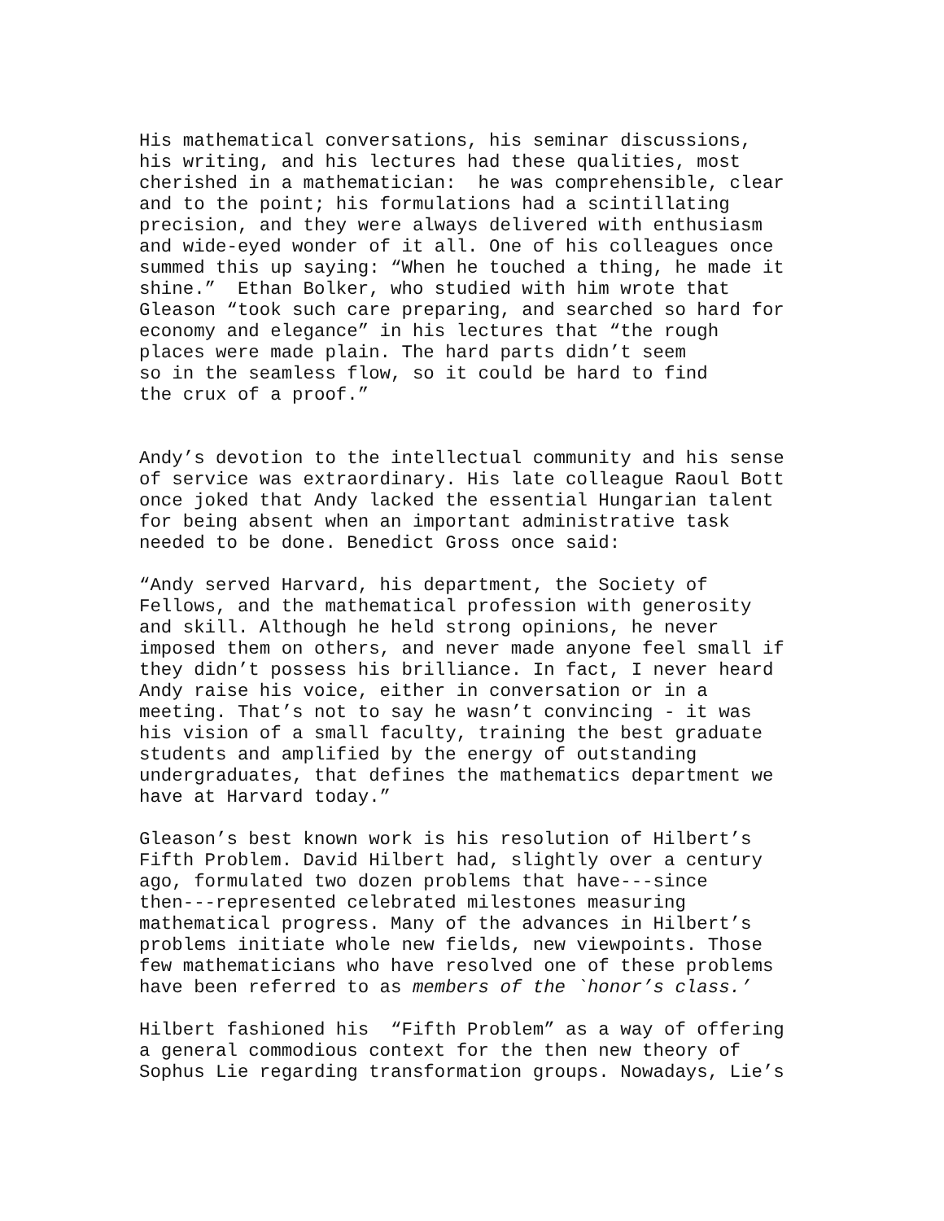His mathematical conversations, his seminar discussions, his writing, and his lectures had these qualities, most cherished in a mathematician: he was comprehensible, clear and to the point; his formulations had a scintillating precision, and they were always delivered with enthusiasm and wide-eyed wonder of it all. One of his colleagues once summed this up saying: “When he touched a thing, he made it shine.” Ethan Bolker, who studied with him wrote that Gleason “took such care preparing, and searched so hard for economy and elegance” in his lectures that “the rough places were made plain. The hard parts didn’t seem so in the seamless flow, so it could be hard to find the crux of a proof.”
Andy’s devotion to the intellectual community and his sense of service was extraordinary. His late colleague Raoul Bott once joked that Andy lacked the essential Hungarian talent for being absent when an important administrative task needed to be done. Benedict Gross once said:
“Andy served Harvard, his department, the Society of Fellows, and the mathematical profession with generosity and skill. Although he held strong opinions, he never imposed them on others, and never made anyone feel small if they didn’t possess his brilliance. In fact, I never heard Andy raise his voice, either in conversation or in a meeting. That’s not to say he wasn’t convincing - it was his vision of a small faculty, training the best graduate students and amplified by the energy of outstanding undergraduates, that defines the mathematics department we have at Harvard today.”
Gleason’s best known work is his resolution of Hilbert’s Fifth Problem. David Hilbert had, slightly over a century ago, formulated two dozen problems that have---since then---represented celebrated milestones measuring mathematical progress. Many of the advances in Hilbert’s problems initiate whole new fields, new viewpoints. Those few mathematicians who have resolved one of these problems have been referred to as members of the `honor’s class.’
Hilbert fashioned his “Fifth Problem” as a way of offering a general commodious context for the then new theory of Sophus Lie regarding transformation groups. Nowadays, Lie’s